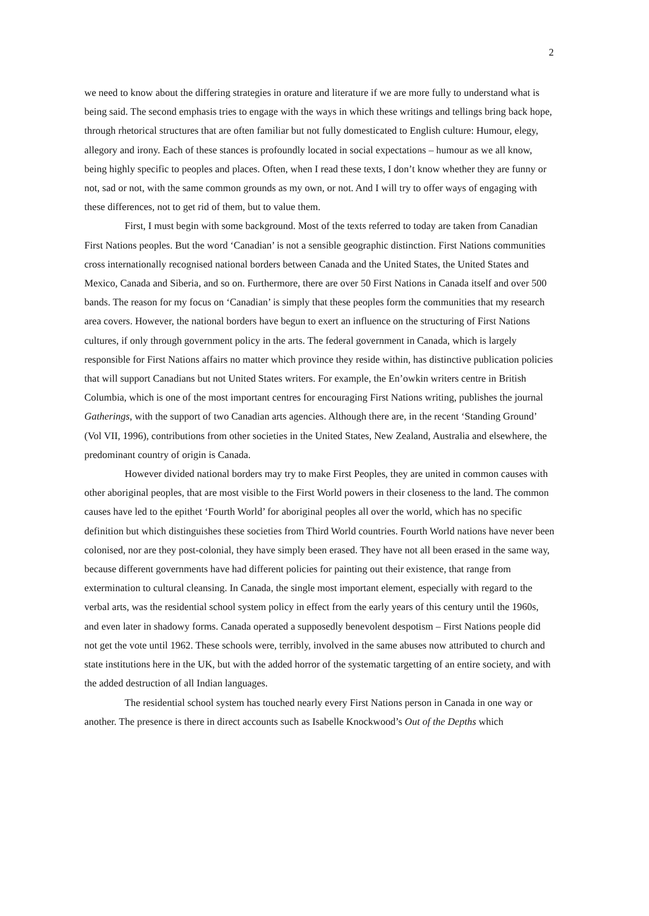2
we need to know about the differing strategies in orature and literature if we are more fully to understand what is being said. The second emphasis tries to engage with the ways in which these writings and tellings bring back hope, through rhetorical structures that are often familiar but not fully domesticated to English culture: Humour, elegy, allegory and irony. Each of these stances is profoundly located in social expectations – humour as we all know, being highly specific to peoples and places. Often, when I read these texts, I don’t know whether they are funny or not, sad or not, with the same common grounds as my own, or not. And I will try to offer ways of engaging with these differences, not to get rid of them, but to value them.
First, I must begin with some background. Most of the texts referred to today are taken from Canadian First Nations peoples. But the word ‘Canadian’ is not a sensible geographic distinction. First Nations communities cross internationally recognised national borders between Canada and the United States, the United States and Mexico, Canada and Siberia, and so on. Furthermore, there are over 50 First Nations in Canada itself and over 500 bands. The reason for my focus on ‘Canadian’ is simply that these peoples form the communities that my research area covers. However, the national borders have begun to exert an influence on the structuring of First Nations cultures, if only through government policy in the arts. The federal government in Canada, which is largely responsible for First Nations affairs no matter which province they reside within, has distinctive publication policies that will support Canadians but not United States writers. For example, the En’owkin writers centre in British Columbia, which is one of the most important centres for encouraging First Nations writing, publishes the journal Gatherings, with the support of two Canadian arts agencies. Although there are, in the recent ‘Standing Ground’ (Vol VII, 1996), contributions from other societies in the United States, New Zealand, Australia and elsewhere, the predominant country of origin is Canada.
However divided national borders may try to make First Peoples, they are united in common causes with other aboriginal peoples, that are most visible to the First World powers in their closeness to the land. The common causes have led to the epithet ‘Fourth World’ for aboriginal peoples all over the world, which has no specific definition but which distinguishes these societies from Third World countries. Fourth World nations have never been colonised, nor are they post-colonial, they have simply been erased. They have not all been erased in the same way, because different governments have had different policies for painting out their existence, that range from extermination to cultural cleansing. In Canada, the single most important element, especially with regard to the verbal arts, was the residential school system policy in effect from the early years of this century until the 1960s, and even later in shadowy forms. Canada operated a supposedly benevolent despotism – First Nations people did not get the vote until 1962. These schools were, terribly, involved in the same abuses now attributed to church and state institutions here in the UK, but with the added horror of the systematic targetting of an entire society, and with the added destruction of all Indian languages.
The residential school system has touched nearly every First Nations person in Canada in one way or another. The presence is there in direct accounts such as Isabelle Knockwood’s Out of the Depths which